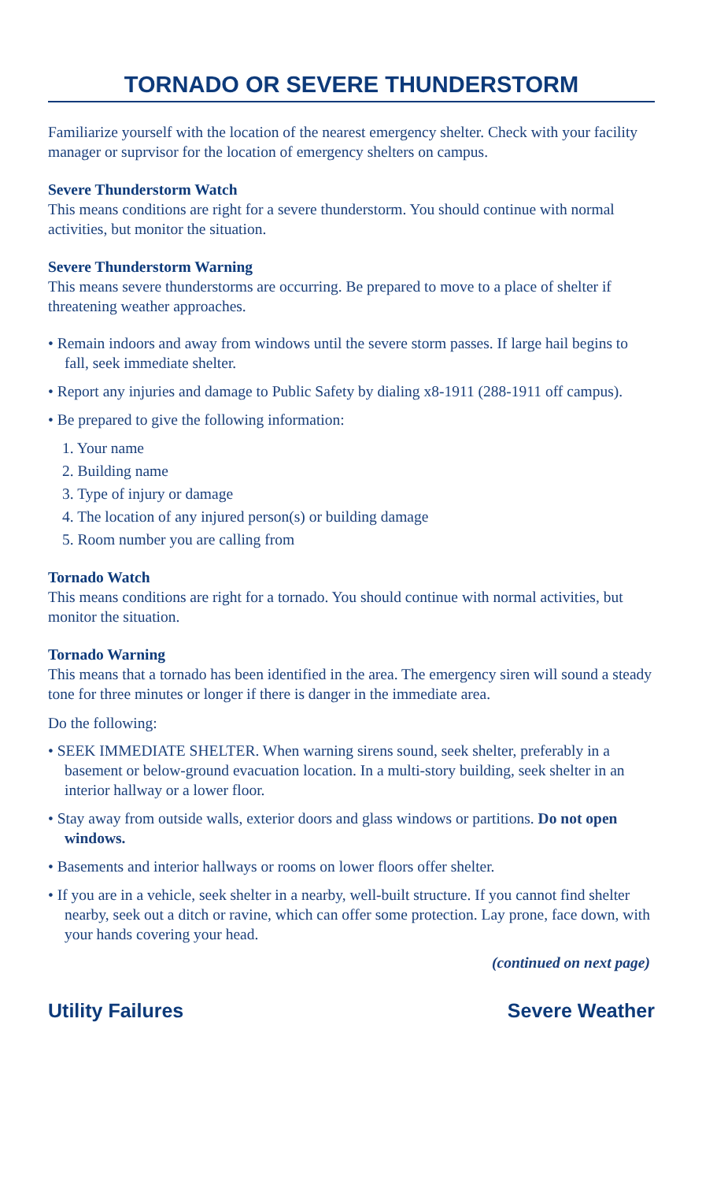TORNADO OR SEVERE THUNDERSTORM
Familiarize yourself with the location of the nearest emergency shelter. Check with your facility manager or suprvisor for the location of emergency shelters on campus.
Severe Thunderstorm Watch
This means conditions are right for a severe thunderstorm. You should continue with normal activities, but monitor the situation.
Severe Thunderstorm Warning
This means severe thunderstorms are occurring. Be prepared to move to a place of shelter if threatening weather approaches.
• Remain indoors and away from windows until the severe storm passes. If large hail begins to fall, seek immediate shelter.
• Report any injuries and damage to Public Safety by dialing x8-1911 (288-1911 off campus).
• Be prepared to give the following information:
1. Your name
2. Building name
3. Type of injury or damage
4. The location of any injured person(s) or building damage
5. Room number you are calling from
Tornado Watch
This means conditions are right for a tornado. You should continue with normal activities, but monitor the situation.
Tornado Warning
This means that a tornado has been identified in the area. The emergency siren will sound a steady tone for three minutes or longer if there is danger in the immediate area.
Do the following:
• SEEK IMMEDIATE SHELTER. When warning sirens sound, seek shelter, preferably in a basement or below-ground evacuation location. In a multi-story building, seek shelter in an interior hallway or a lower floor.
• Stay away from outside walls, exterior doors and glass windows or partitions. Do not open windows.
• Basements and interior hallways or rooms on lower floors offer shelter.
• If you are in a vehicle, seek shelter in a nearby, well-built structure. If you cannot find shelter nearby, seek out a ditch or ravine, which can offer some protection. Lay prone, face down, with your hands covering your head.
(continued on next page)
Utility Failures Severe Weather